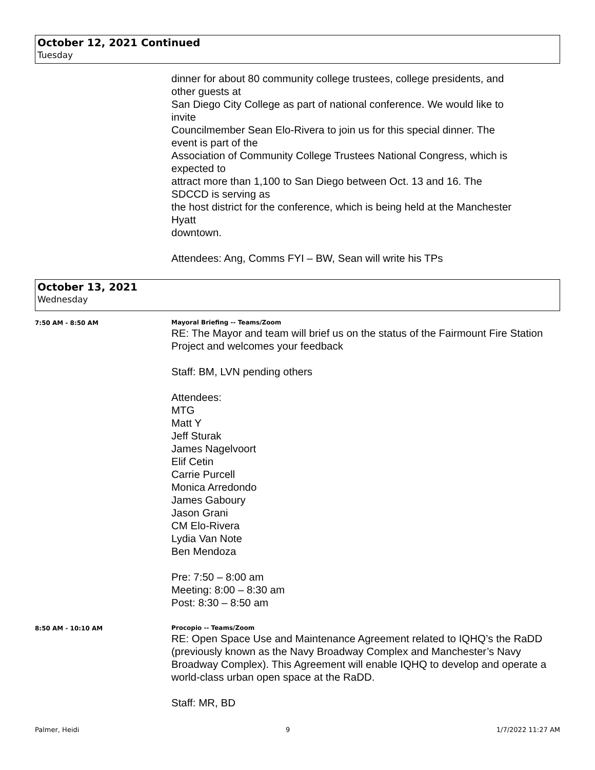October 12, 2021 Continued
Tuesday
dinner for about 80 community college trustees, college presidents, and
other guests at
San Diego City College as part of national conference. We would like to
invite
Councilmember Sean Elo-Rivera to join us for this special dinner. The
event is part of the
Association of Community College Trustees National Congress, which is
expected to
attract more than 1,100 to San Diego between Oct. 13 and 16. The
SDCCD is serving as
the host district for the conference, which is being held at the Manchester
Hyatt
downtown.
Attendees: Ang, Comms FYI – BW, Sean will write his TPs
October 13, 2021
Wednesday
7:50 AM - 8:50 AM
Mayoral Briefing -- Teams/Zoom
RE: The Mayor and team will brief us on the status of the Fairmount Fire Station Project and welcomes your feedback
Staff: BM, LVN pending others
Attendees:
MTG
Matt Y
Jeff Sturak
James Nagelvoort
Elif Cetin
Carrie Purcell
Monica Arredondo
James Gaboury
Jason Grani
CM Elo-Rivera
Lydia Van Note
Ben Mendoza
Pre: 7:50 – 8:00 am
Meeting: 8:00 – 8:30 am
Post: 8:30 – 8:50 am
8:50 AM - 10:10 AM
Procopio -- Teams/Zoom
RE: Open Space Use and Maintenance Agreement related to IQHQ’s the RaDD (previously known as the Navy Broadway Complex and Manchester’s Navy Broadway Complex). This Agreement will enable IQHQ to develop and operate a world-class urban open space at the RaDD.
Staff: MR, BD
Palmer, Heidi 9 1/7/2022 11:27 AM